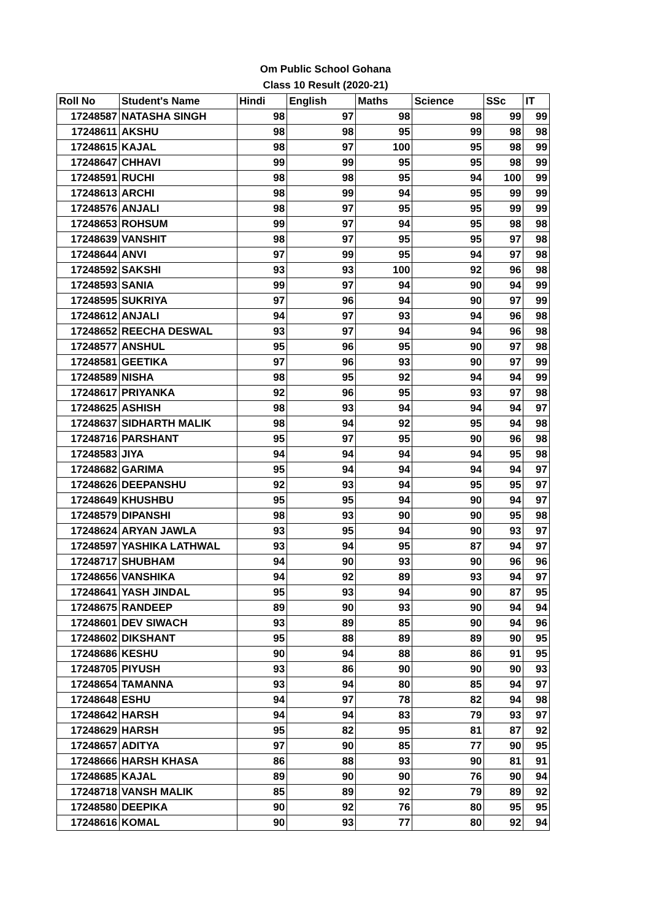Om Public School Gohana
Class 10 Result (2020-21)
| Roll No | Student's Name | Hindi | English | Maths | Science | SSc | IT |
| --- | --- | --- | --- | --- | --- | --- | --- |
| 17248587 | NATASHA SINGH | 98 | 97 | 98 | 98 | 99 | 99 |
| 17248611 | AKSHU | 98 | 98 | 95 | 99 | 98 | 98 |
| 17248615 | KAJAL | 98 | 97 | 100 | 95 | 98 | 99 |
| 17248647 | CHHAVI | 99 | 99 | 95 | 95 | 98 | 99 |
| 17248591 | RUCHI | 98 | 98 | 95 | 94 | 100 | 99 |
| 17248613 | ARCHI | 98 | 99 | 94 | 95 | 99 | 99 |
| 17248576 | ANJALI | 98 | 97 | 95 | 95 | 99 | 99 |
| 17248653 | ROHSUM | 99 | 97 | 94 | 95 | 98 | 98 |
| 17248639 | VANSHIT | 98 | 97 | 95 | 95 | 97 | 98 |
| 17248644 | ANVI | 97 | 99 | 95 | 94 | 97 | 98 |
| 17248592 | SAKSHI | 93 | 93 | 100 | 92 | 96 | 98 |
| 17248593 | SANIA | 99 | 97 | 94 | 90 | 94 | 99 |
| 17248595 | SUKRIYA | 97 | 96 | 94 | 90 | 97 | 99 |
| 17248612 | ANJALI | 94 | 97 | 93 | 94 | 96 | 98 |
| 17248652 | REECHA DESWAL | 93 | 97 | 94 | 94 | 96 | 98 |
| 17248577 | ANSHUL | 95 | 96 | 95 | 90 | 97 | 98 |
| 17248581 | GEETIKA | 97 | 96 | 93 | 90 | 97 | 99 |
| 17248589 | NISHA | 98 | 95 | 92 | 94 | 94 | 99 |
| 17248617 | PRIYANKA | 92 | 96 | 95 | 93 | 97 | 98 |
| 17248625 | ASHISH | 98 | 93 | 94 | 94 | 94 | 97 |
| 17248637 | SIDHARTH MALIK | 98 | 94 | 92 | 95 | 94 | 98 |
| 17248716 | PARSHANT | 95 | 97 | 95 | 90 | 96 | 98 |
| 17248583 | JIYA | 94 | 94 | 94 | 94 | 95 | 98 |
| 17248682 | GARIMA | 95 | 94 | 94 | 94 | 94 | 97 |
| 17248626 | DEEPANSHU | 92 | 93 | 94 | 95 | 95 | 97 |
| 17248649 | KHUSHBU | 95 | 95 | 94 | 90 | 94 | 97 |
| 17248579 | DIPANSHI | 98 | 93 | 90 | 90 | 95 | 98 |
| 17248624 | ARYAN JAWLA | 93 | 95 | 94 | 90 | 93 | 97 |
| 17248597 | YASHIKA LATHWAL | 93 | 94 | 95 | 87 | 94 | 97 |
| 17248717 | SHUBHAM | 94 | 90 | 93 | 90 | 96 | 96 |
| 17248656 | VANSHIKA | 94 | 92 | 89 | 93 | 94 | 97 |
| 17248641 | YASH JINDAL | 95 | 93 | 94 | 90 | 87 | 95 |
| 17248675 | RANDEEP | 89 | 90 | 93 | 90 | 94 | 94 |
| 17248601 | DEV SIWACH | 93 | 89 | 85 | 90 | 94 | 96 |
| 17248602 | DIKSHANT | 95 | 88 | 89 | 89 | 90 | 95 |
| 17248686 | KESHU | 90 | 94 | 88 | 86 | 91 | 95 |
| 17248705 | PIYUSH | 93 | 86 | 90 | 90 | 90 | 93 |
| 17248654 | TAMANNA | 93 | 94 | 80 | 85 | 94 | 97 |
| 17248648 | ESHU | 94 | 97 | 78 | 82 | 94 | 98 |
| 17248642 | HARSH | 94 | 94 | 83 | 79 | 93 | 97 |
| 17248629 | HARSH | 95 | 82 | 95 | 81 | 87 | 92 |
| 17248657 | ADITYA | 97 | 90 | 85 | 77 | 90 | 95 |
| 17248666 | HARSH KHASA | 86 | 88 | 93 | 90 | 81 | 91 |
| 17248685 | KAJAL | 89 | 90 | 90 | 76 | 90 | 94 |
| 17248718 | VANSH MALIK | 85 | 89 | 92 | 79 | 89 | 92 |
| 17248580 | DEEPIKA | 90 | 92 | 76 | 80 | 95 | 95 |
| 17248616 | KOMAL | 90 | 93 | 77 | 80 | 92 | 94 |